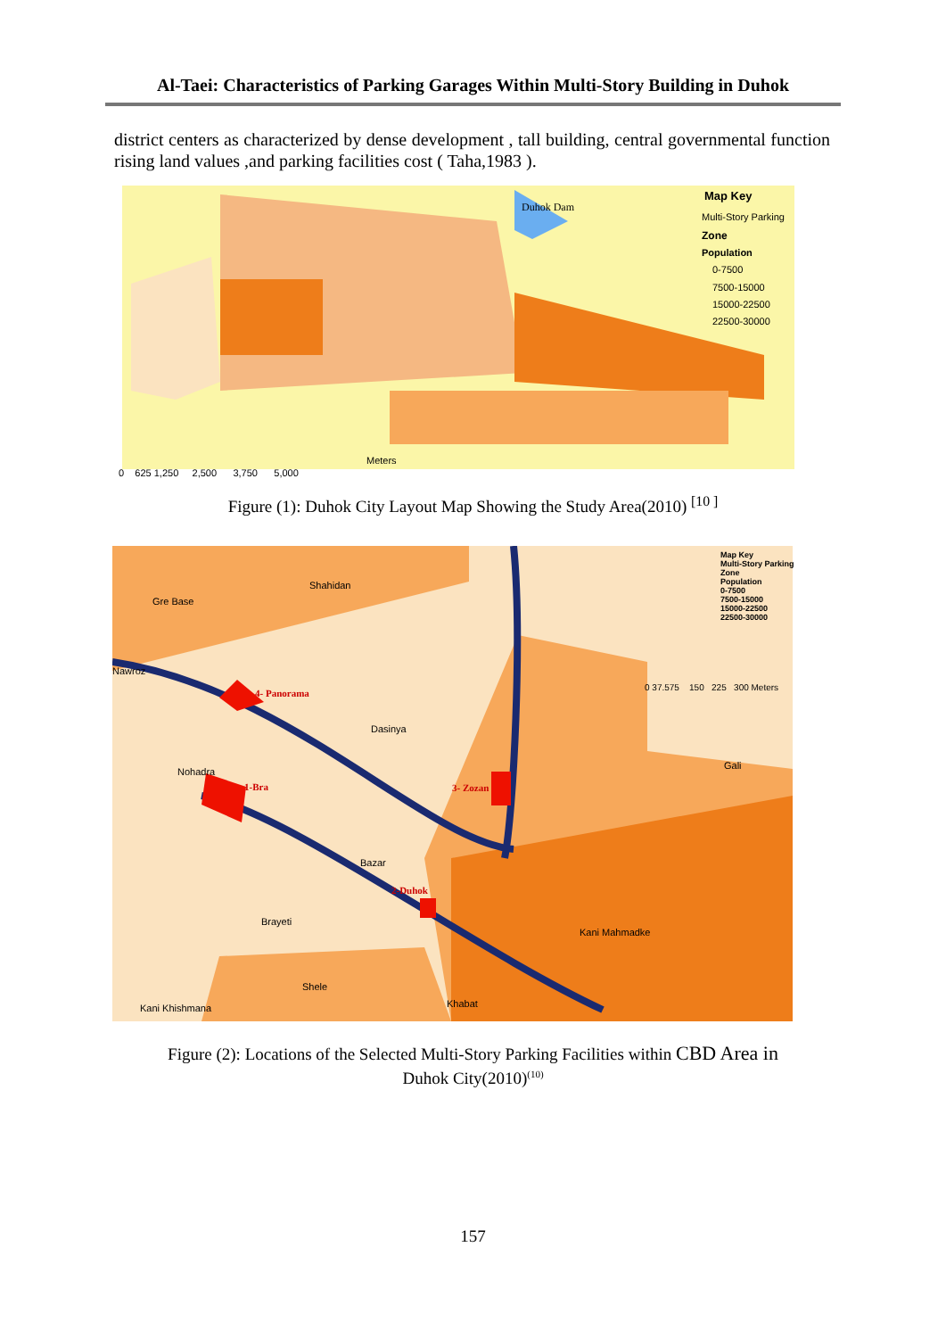Al-Taei: Characteristics of Parking Garages Within Multi-Story Building in Duhok
district centers as characterized by dense development , tall building, central governmental function rising land values ,and parking facilities cost ( Taha,1983 ).
Map Key
Multi-Story Parking
Zone
Population
0-7500
7500-15000
15000-22500
22500-30000
Duhok Dam
0 625 1,250 2,500 3,750 5,000
Meters
Figure (1): Duhok City Layout Map Showing the Study Area(2010) <sup>[10 ]</sup>
Map Key
Multi-Story Parking
Zone
Population
0-7500
7500-15000
15000-22500
22500-30000
0 37.575 150 225 300 Meters
Gre Base
Shahidan
Nawroz
4- Panorama
Dasinya
Gali
Nohadra
1-Bra 3- Zozan
Bazar
2-Duhok
Brayeti
Kani Mahmadke
Shele
Khabat
Kani Khishmana
Figure (2): Locations of the Selected Multi-Story Parking Facilities within CBD Area in
Duhok City(2010)<sup>(10)</sup>
157